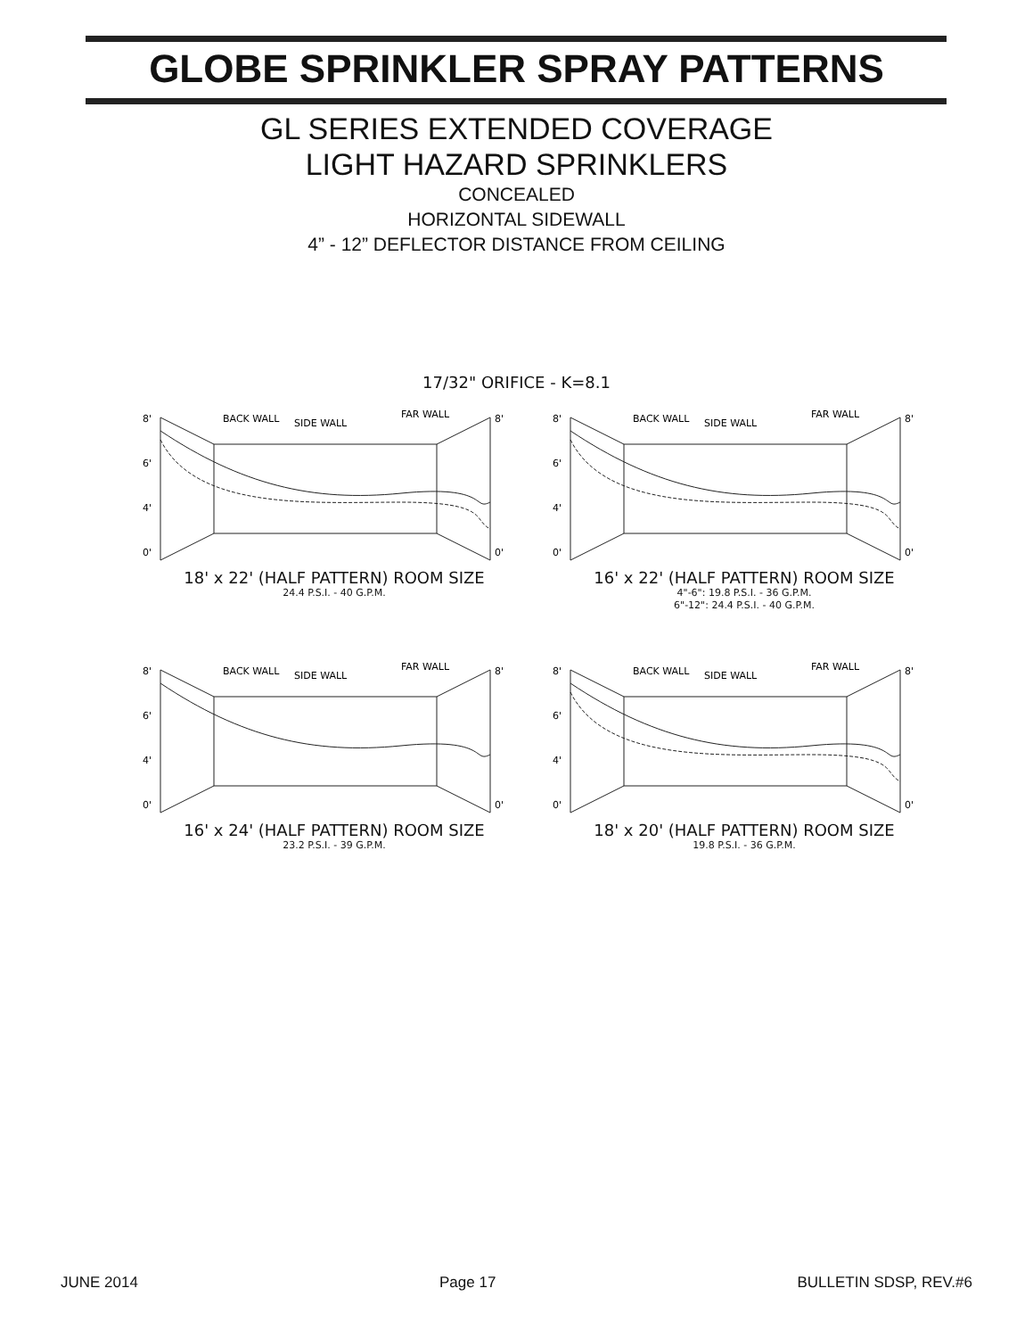GLOBE SPRINKLER SPRAY PATTERNS
GL SERIES EXTENDED COVERAGE
LIGHT HAZARD SPRINKLERS
CONCEALED
HORIZONTAL SIDEWALL
4” - 12” DEFLECTOR DISTANCE FROM CEILING
17/32" ORIFICE - K=8.1
8'
6'
4'
0'
BACK WALL
SIDE WALL
FAR WALL
8'
0'
18' x 22' (HALF PATTERN) ROOM SIZE
24.4 P.S.I. - 40 G.P.M.
8'
6'
4'
0'
BACK WALL
SIDE WALL
FAR WALL
8'
0'
16' x 22' (HALF PATTERN) ROOM SIZE
4"-6": 19.8 P.S.I. - 36 G.P.M.
6"-12": 24.4 P.S.I. - 40 G.P.M.
8'
6'
4'
0'
BACK WALL
SIDE WALL
FAR WALL
8'
0'
16' x 24' (HALF PATTERN) ROOM SIZE
23.2 P.S.I. - 39 G.P.M.
8'
6'
4'
0'
BACK WALL
SIDE WALL
FAR WALL
8'
0'
18' x 20' (HALF PATTERN) ROOM SIZE
19.8 P.S.I. - 36 G.P.M.
JUNE 2014 Page 17 BULLETIN SDSP, REV.#6